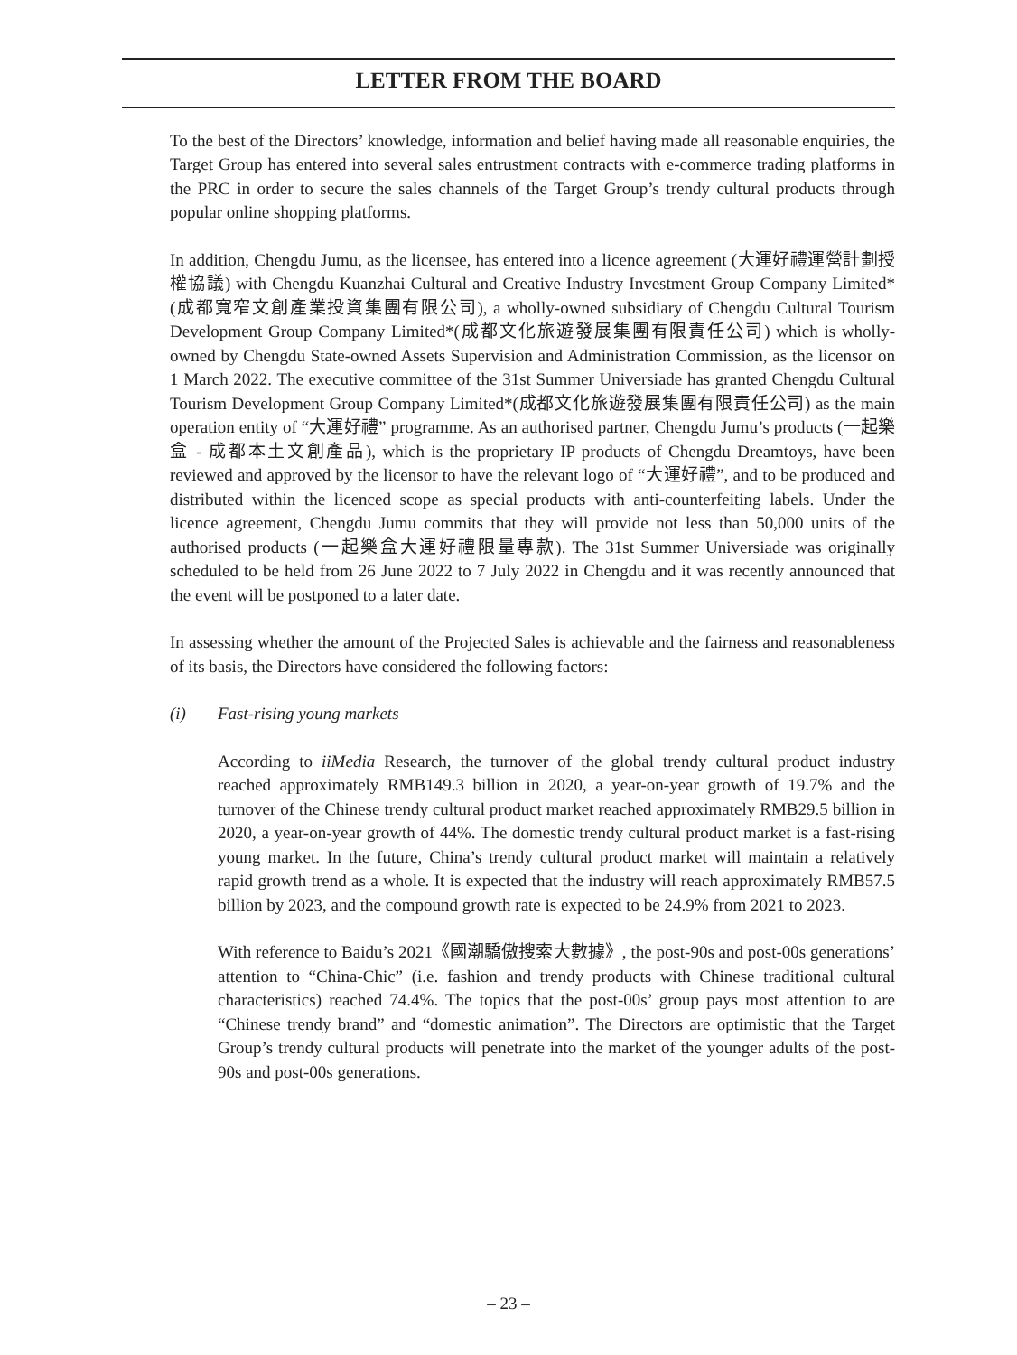LETTER FROM THE BOARD
To the best of the Directors’ knowledge, information and belief having made all reasonable enquiries, the Target Group has entered into several sales entrustment contracts with e-commerce trading platforms in the PRC in order to secure the sales channels of the Target Group’s trendy cultural products through popular online shopping platforms.
In addition, Chengdu Jumu, as the licensee, has entered into a licence agreement (大運好禮運營計劃授權協議) with Chengdu Kuanzhai Cultural and Creative Industry Investment Group Company Limited* (成都寬窄文創產業投資集團有限公司), a wholly-owned subsidiary of Chengdu Cultural Tourism Development Group Company Limited*(成都文化旅遊發展集團有限責任公司) which is wholly-owned by Chengdu State-owned Assets Supervision and Administration Commission, as the licensor on 1 March 2022. The executive committee of the 31st Summer Universiade has granted Chengdu Cultural Tourism Development Group Company Limited*(成都文化旅遊發展集團有限責任公司) as the main operation entity of “大運好禮” programme. As an authorised partner, Chengdu Jumu’s products (一起樂盒 - 成都本土文創產品), which is the proprietary IP products of Chengdu Dreamtoys, have been reviewed and approved by the licensor to have the relevant logo of “大運好禮”, and to be produced and distributed within the licenced scope as special products with anti-counterfeiting labels. Under the licence agreement, Chengdu Jumu commits that they will provide not less than 50,000 units of the authorised products (一起樂盒大運好禮限量專款). The 31st Summer Universiade was originally scheduled to be held from 26 June 2022 to 7 July 2022 in Chengdu and it was recently announced that the event will be postponed to a later date.
In assessing whether the amount of the Projected Sales is achievable and the fairness and reasonableness of its basis, the Directors have considered the following factors:
(i) Fast-rising young markets
According to iiMedia Research, the turnover of the global trendy cultural product industry reached approximately RMB149.3 billion in 2020, a year-on-year growth of 19.7% and the turnover of the Chinese trendy cultural product market reached approximately RMB29.5 billion in 2020, a year-on-year growth of 44%. The domestic trendy cultural product market is a fast-rising young market. In the future, China’s trendy cultural product market will maintain a relatively rapid growth trend as a whole. It is expected that the industry will reach approximately RMB57.5 billion by 2023, and the compound growth rate is expected to be 24.9% from 2021 to 2023.
With reference to Baidu’s 2021《國潮驕傲搜索大數據》, the post-90s and post-00s generations’ attention to “China-Chic” (i.e. fashion and trendy products with Chinese traditional cultural characteristics) reached 74.4%. The topics that the post-00s’ group pays most attention to are “Chinese trendy brand” and “domestic animation”. The Directors are optimistic that the Target Group’s trendy cultural products will penetrate into the market of the younger adults of the post-90s and post-00s generations.
– 23 –